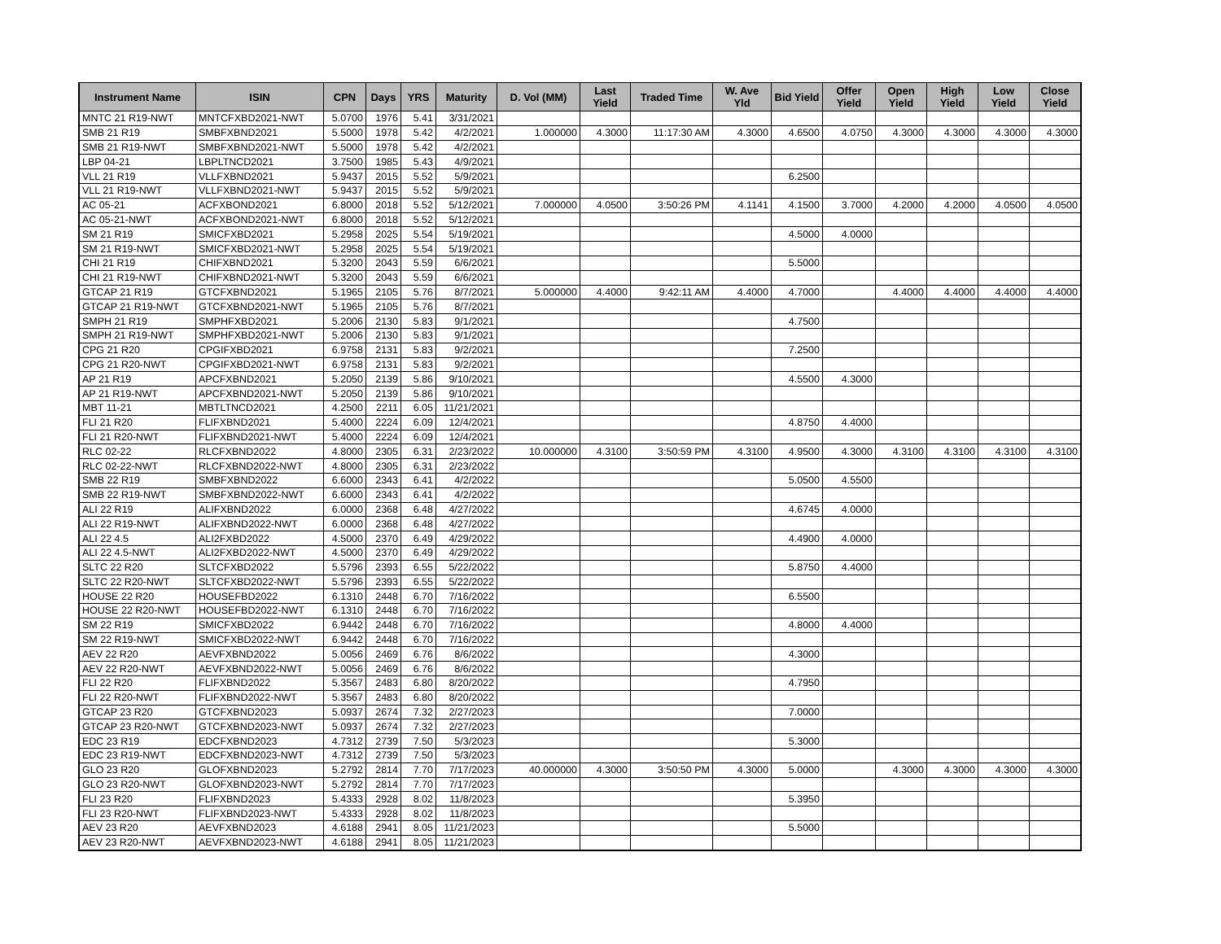| Instrument Name | ISIN | CPN | Days | YRS | Maturity | D. Vol (MM) | Last Yield | Traded Time | W. Ave Yld | Bid Yield | Offer Yield | Open Yield | High Yield | Low Yield | Close Yield |
| --- | --- | --- | --- | --- | --- | --- | --- | --- | --- | --- | --- | --- | --- | --- | --- |
| MNTC 21 R19-NWT | MNTCFXBD2021-NWT | 5.0700 | 1976 | 5.41 | 3/31/2021 | | | | | | | | | | |
| SMB 21 R19 | SMBFXBND2021 | 5.5000 | 1978 | 5.42 | 4/2/2021 | 1.000000 | 4.3000 | 11:17:30 AM | 4.3000 | 4.6500 | 4.0750 | 4.3000 | 4.3000 | 4.3000 | 4.3000 |
| SMB 21 R19-NWT | SMBFXBND2021-NWT | 5.5000 | 1978 | 5.42 | 4/2/2021 | | | | | | | | | | |
| LBP 04-21 | LBPLTNCD2021 | 3.7500 | 1985 | 5.43 | 4/9/2021 | | | | | | | | | | |
| VLL 21 R19 | VLLFXBND2021 | 5.9437 | 2015 | 5.52 | 5/9/2021 | | | | | 6.2500 | | | | | |
| VLL 21 R19-NWT | VLLFXBND2021-NWT | 5.9437 | 2015 | 5.52 | 5/9/2021 | | | | | | | | | | |
| AC 05-21 | ACFXBOND2021 | 6.8000 | 2018 | 5.52 | 5/12/2021 | 7.000000 | 4.0500 | 3:50:26 PM | 4.1141 | 4.1500 | 3.7000 | 4.2000 | 4.2000 | 4.0500 | 4.0500 |
| AC 05-21-NWT | ACFXBOND2021-NWT | 6.8000 | 2018 | 5.52 | 5/12/2021 | | | | | | | | | | |
| SM 21 R19 | SMICFXBD2021 | 5.2958 | 2025 | 5.54 | 5/19/2021 | | | | | 4.5000 | 4.0000 | | | | |
| SM 21 R19-NWT | SMICFXBD2021-NWT | 5.2958 | 2025 | 5.54 | 5/19/2021 | | | | | | | | | | |
| CHI 21 R19 | CHIFXBND2021 | 5.3200 | 2043 | 5.59 | 6/6/2021 | | | | | 5.5000 | | | | | |
| CHI 21 R19-NWT | CHIFXBND2021-NWT | 5.3200 | 2043 | 5.59 | 6/6/2021 | | | | | | | | | | |
| GTCAP 21 R19 | GTCFXBND2021 | 5.1965 | 2105 | 5.76 | 8/7/2021 | 5.000000 | 4.4000 | 9:42:11 AM | 4.4000 | 4.7000 | | 4.4000 | 4.4000 | 4.4000 | 4.4000 |
| GTCAP 21 R19-NWT | GTCFXBND2021-NWT | 5.1965 | 2105 | 5.76 | 8/7/2021 | | | | | | | | | | |
| SMPH 21 R19 | SMPHFXBD2021 | 5.2006 | 2130 | 5.83 | 9/1/2021 | | | | | 4.7500 | | | | | |
| SMPH 21 R19-NWT | SMPHFXBD2021-NWT | 5.2006 | 2130 | 5.83 | 9/1/2021 | | | | | | | | | | |
| CPG 21 R20 | CPGIFXBD2021 | 6.9758 | 2131 | 5.83 | 9/2/2021 | | | | | 7.2500 | | | | | |
| CPG 21 R20-NWT | CPGIFXBD2021-NWT | 6.9758 | 2131 | 5.83 | 9/2/2021 | | | | | | | | | | |
| AP 21 R19 | APCFXBND2021 | 5.2050 | 2139 | 5.86 | 9/10/2021 | | | | | 4.5500 | 4.3000 | | | | |
| AP 21 R19-NWT | APCFXBND2021-NWT | 5.2050 | 2139 | 5.86 | 9/10/2021 | | | | | | | | | | |
| MBT 11-21 | MBTLTNCD2021 | 4.2500 | 2211 | 6.05 | 11/21/2021 | | | | | | | | | | |
| FLI 21 R20 | FLIFXBND2021 | 5.4000 | 2224 | 6.09 | 12/4/2021 | | | | | 4.8750 | 4.4000 | | | | |
| FLI 21 R20-NWT | FLIFXBND2021-NWT | 5.4000 | 2224 | 6.09 | 12/4/2021 | | | | | | | | | | |
| RLC 02-22 | RLCFXBND2022 | 4.8000 | 2305 | 6.31 | 2/23/2022 | 10.000000 | 4.3100 | 3:50:59 PM | 4.3100 | 4.9500 | 4.3000 | 4.3100 | 4.3100 | 4.3100 | 4.3100 |
| RLC 02-22-NWT | RLCFXBND2022-NWT | 4.8000 | 2305 | 6.31 | 2/23/2022 | | | | | | | | | | |
| SMB 22 R19 | SMBFXBND2022 | 6.6000 | 2343 | 6.41 | 4/2/2022 | | | | | 5.0500 | 4.5500 | | | | |
| SMB 22 R19-NWT | SMBFXBND2022-NWT | 6.6000 | 2343 | 6.41 | 4/2/2022 | | | | | | | | | | |
| ALI 22 R19 | ALIFXBND2022 | 6.0000 | 2368 | 6.48 | 4/27/2022 | | | | | 4.6745 | 4.0000 | | | | |
| ALI 22 R19-NWT | ALIFXBND2022-NWT | 6.0000 | 2368 | 6.48 | 4/27/2022 | | | | | | | | | | |
| ALI 22 4.5 | ALI2FXBD2022 | 4.5000 | 2370 | 6.49 | 4/29/2022 | | | | | 4.4900 | 4.0000 | | | | |
| ALI 22 4.5-NWT | ALI2FXBD2022-NWT | 4.5000 | 2370 | 6.49 | 4/29/2022 | | | | | | | | | | |
| SLTC 22 R20 | SLTCFXBD2022 | 5.5796 | 2393 | 6.55 | 5/22/2022 | | | | | 5.8750 | 4.4000 | | | | |
| SLTC 22 R20-NWT | SLTCFXBD2022-NWT | 5.5796 | 2393 | 6.55 | 5/22/2022 | | | | | | | | | | |
| HOUSE 22 R20 | HOUSEFBD2022 | 6.1310 | 2448 | 6.70 | 7/16/2022 | | | | | 6.5500 | | | | | |
| HOUSE 22 R20-NWT | HOUSEFBD2022-NWT | 6.1310 | 2448 | 6.70 | 7/16/2022 | | | | | | | | | | |
| SM 22 R19 | SMICFXBD2022 | 6.9442 | 2448 | 6.70 | 7/16/2022 | | | | | 4.8000 | 4.4000 | | | | |
| SM 22 R19-NWT | SMICFXBD2022-NWT | 6.9442 | 2448 | 6.70 | 7/16/2022 | | | | | | | | | | |
| AEV 22 R20 | AEVFXBND2022 | 5.0056 | 2469 | 6.76 | 8/6/2022 | | | | | 4.3000 | | | | | |
| AEV 22 R20-NWT | AEVFXBND2022-NWT | 5.0056 | 2469 | 6.76 | 8/6/2022 | | | | | | | | | | |
| FLI 22 R20 | FLIFXBND2022 | 5.3567 | 2483 | 6.80 | 8/20/2022 | | | | | 4.7950 | | | | | |
| FLI 22 R20-NWT | FLIFXBND2022-NWT | 5.3567 | 2483 | 6.80 | 8/20/2022 | | | | | | | | | | |
| GTCAP 23 R20 | GTCFXBND2023 | 5.0937 | 2674 | 7.32 | 2/27/2023 | | | | | 7.0000 | | | | | |
| GTCAP 23 R20-NWT | GTCFXBND2023-NWT | 5.0937 | 2674 | 7.32 | 2/27/2023 | | | | | | | | | | |
| EDC 23 R19 | EDCFXBND2023 | 4.7312 | 2739 | 7.50 | 5/3/2023 | | | | | 5.3000 | | | | | |
| EDC 23 R19-NWT | EDCFXBND2023-NWT | 4.7312 | 2739 | 7.50 | 5/3/2023 | | | | | | | | | | |
| GLO 23 R20 | GLOFXBND2023 | 5.2792 | 2814 | 7.70 | 7/17/2023 | 40.000000 | 4.3000 | 3:50:50 PM | 4.3000 | 5.0000 | | 4.3000 | 4.3000 | 4.3000 | 4.3000 |
| GLO 23 R20-NWT | GLOFXBND2023-NWT | 5.2792 | 2814 | 7.70 | 7/17/2023 | | | | | | | | | | |
| FLI 23 R20 | FLIFXBND2023 | 5.4333 | 2928 | 8.02 | 11/8/2023 | | | | | 5.3950 | | | | | |
| FLI 23 R20-NWT | FLIFXBND2023-NWT | 5.4333 | 2928 | 8.02 | 11/8/2023 | | | | | | | | | | |
| AEV 23 R20 | AEVFXBND2023 | 4.6188 | 2941 | 8.05 | 11/21/2023 | | | | | 5.5000 | | | | | |
| AEV 23 R20-NWT | AEVFXBND2023-NWT | 4.6188 | 2941 | 8.05 | 11/21/2023 | | | | | | | | | | |